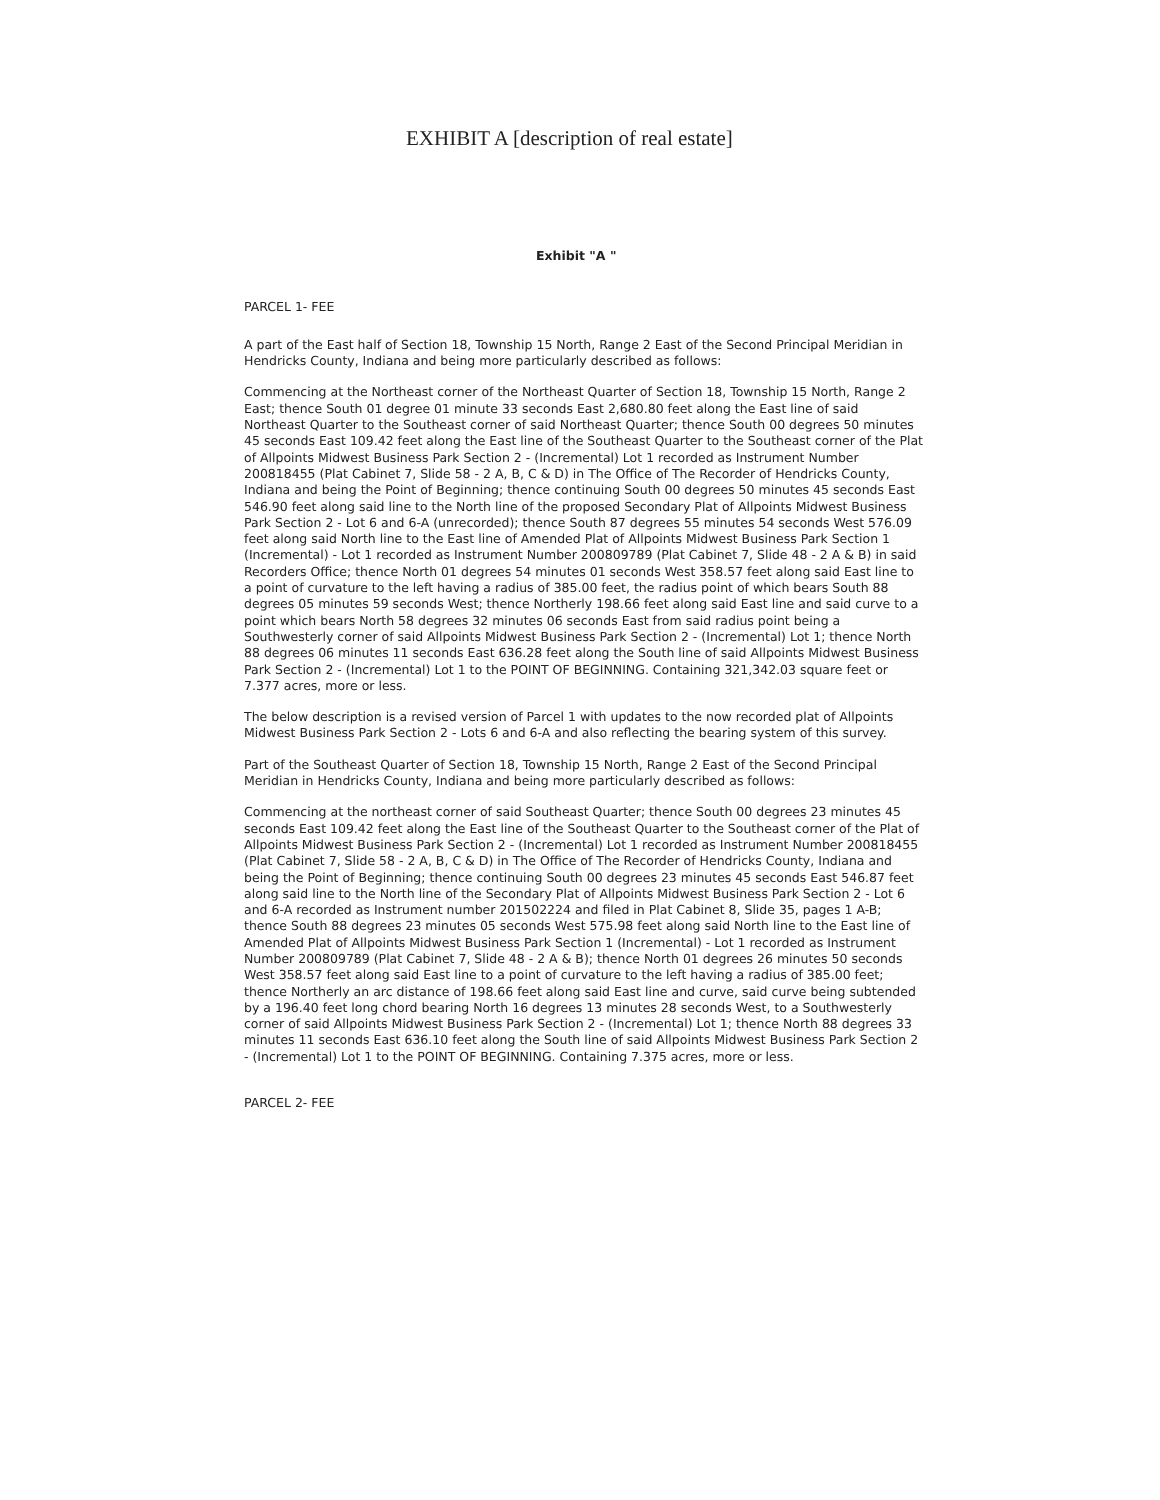EXHIBIT A [description of real estate]
Exhibit "A "
PARCEL 1- FEE
A part of the East half of Section 18, Township 15 North, Range 2 East of the Second Principal Meridian in Hendricks County, Indiana and being more particularly described as follows:
Commencing at the Northeast corner of the Northeast Quarter of Section 18, Township 15 North, Range 2 East; thence South 01 degree 01 minute 33 seconds East 2,680.80 feet along the East line of said Northeast Quarter to the Southeast corner of said Northeast Quarter; thence South 00 degrees 50 minutes 45 seconds East 109.42 feet along the East line of the Southeast Quarter to the Southeast corner of the Plat of Allpoints Midwest Business Park Section 2 - (Incremental) Lot 1 recorded as Instrument Number 200818455 (Plat Cabinet 7, Slide 58 - 2 A, B, C & D) in The Office of The Recorder of Hendricks County, Indiana and being the Point of Beginning; thence continuing South 00 degrees 50 minutes 45 seconds East 546.90 feet along said line to the North line of the proposed Secondary Plat of Allpoints Midwest Business Park Section 2 - Lot 6 and 6-A (unrecorded); thence South 87 degrees 55 minutes 54 seconds West 576.09 feet along said North line to the East line of Amended Plat of Allpoints Midwest Business Park Section 1 (Incremental) - Lot 1 recorded as Instrument Number 200809789 (Plat Cabinet 7, Slide 48 - 2 A & B) in said Recorders Office; thence North 01 degrees 54 minutes 01 seconds West 358.57 feet along said East line to a point of curvature to the left having a radius of 385.00 feet, the radius point of which bears South 88 degrees 05 minutes 59 seconds West; thence Northerly 198.66 feet along said East line and said curve to a point which bears North 58 degrees 32 minutes 06 seconds East from said radius point being a Southwesterly corner of said Allpoints Midwest Business Park Section 2 - (Incremental) Lot 1; thence North 88 degrees 06 minutes 11 seconds East 636.28 feet along the South line of said Allpoints Midwest Business Park Section 2 - (Incremental) Lot 1 to the POINT OF BEGINNING. Containing 321,342.03 square feet or 7.377 acres, more or less.
The below description is a revised version of Parcel 1 with updates to the now recorded plat of Allpoints Midwest Business Park Section 2 - Lots 6 and 6-A and also reflecting the bearing system of this survey.
Part of the Southeast Quarter of Section 18, Township 15 North, Range 2 East of the Second Principal Meridian in Hendricks County, Indiana and being more particularly described as follows:
Commencing at the northeast corner of said Southeast Quarter; thence South 00 degrees 23 minutes 45 seconds East 109.42 feet along the East line of the Southeast Quarter to the Southeast corner of the Plat of Allpoints Midwest Business Park Section 2 - (Incremental) Lot 1 recorded as Instrument Number 200818455 (Plat Cabinet 7, Slide 58 - 2 A, B, C & D) in The Office of The Recorder of Hendricks County, Indiana and being the Point of Beginning; thence continuing South 00 degrees 23 minutes 45 seconds East 546.87 feet along said line to the North line of the Secondary Plat of Allpoints Midwest Business Park Section 2 - Lot 6 and 6-A recorded as Instrument number 201502224 and filed in Plat Cabinet 8, Slide 35, pages 1 A-B; thence South 88 degrees 23 minutes 05 seconds West 575.98 feet along said North line to the East line of Amended Plat of Allpoints Midwest Business Park Section 1 (Incremental) - Lot 1 recorded as Instrument Number 200809789 (Plat Cabinet 7, Slide 48 - 2 A & B); thence North 01 degrees 26 minutes 50 seconds West 358.57 feet along said East line to a point of curvature to the left having a radius of 385.00 feet; thence Northerly an arc distance of 198.66 feet along said East line and curve, said curve being subtended by a 196.40 feet long chord bearing North 16 degrees 13 minutes 28 seconds West, to a Southwesterly corner of said Allpoints Midwest Business Park Section 2 - (Incremental) Lot 1; thence North 88 degrees 33 minutes 11 seconds East 636.10 feet along the South line of said Allpoints Midwest Business Park Section 2 - (Incremental) Lot 1 to the POINT OF BEGINNING. Containing 7.375 acres, more or less.
PARCEL 2- FEE